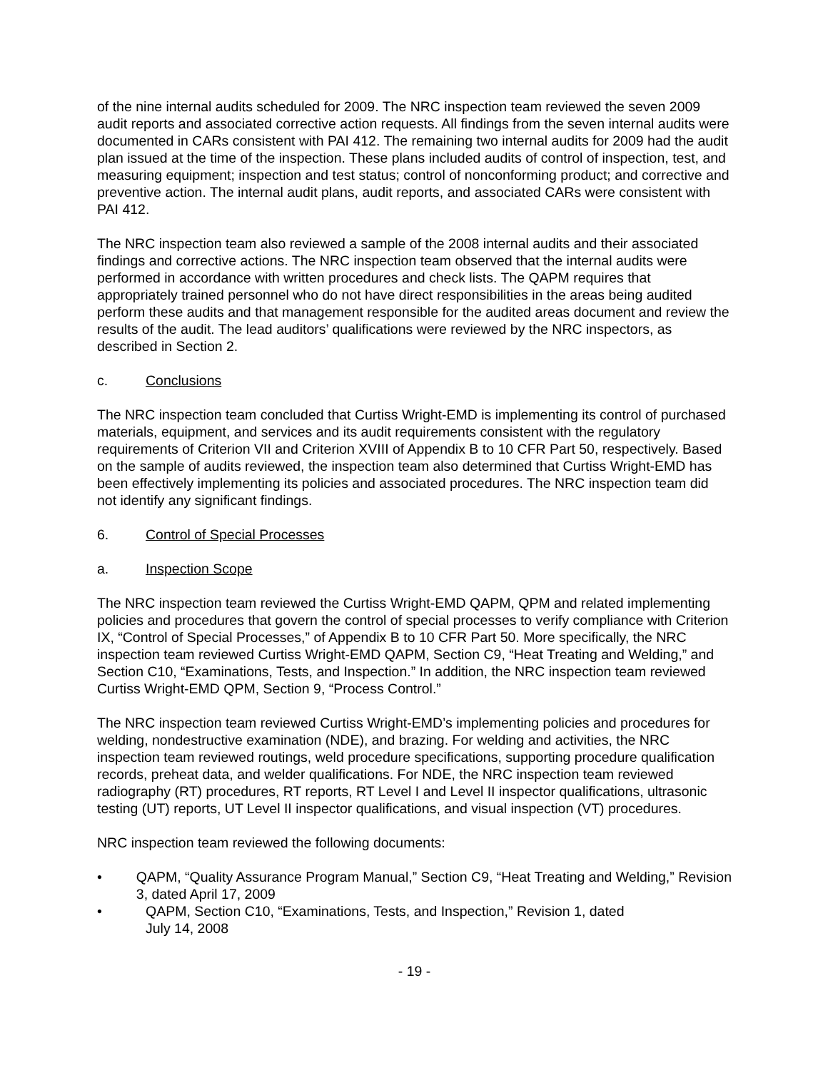of the nine internal audits scheduled for 2009. The NRC inspection team reviewed the seven 2009 audit reports and associated corrective action requests. All findings from the seven internal audits were documented in CARs consistent with PAI 412. The remaining two internal audits for 2009 had the audit plan issued at the time of the inspection. These plans included audits of control of inspection, test, and measuring equipment; inspection and test status; control of nonconforming product; and corrective and preventive action. The internal audit plans, audit reports, and associated CARs were consistent with PAI 412.
The NRC inspection team also reviewed a sample of the 2008 internal audits and their associated findings and corrective actions. The NRC inspection team observed that the internal audits were performed in accordance with written procedures and check lists. The QAPM requires that appropriately trained personnel who do not have direct responsibilities in the areas being audited perform these audits and that management responsible for the audited areas document and review the results of the audit. The lead auditors’ qualifications were reviewed by the NRC inspectors, as described in Section 2.
c. Conclusions
The NRC inspection team concluded that Curtiss Wright-EMD is implementing its control of purchased materials, equipment, and services and its audit requirements consistent with the regulatory requirements of Criterion VII and Criterion XVIII of Appendix B to 10 CFR Part 50, respectively. Based on the sample of audits reviewed, the inspection team also determined that Curtiss Wright-EMD has been effectively implementing its policies and associated procedures. The NRC inspection team did not identify any significant findings.
6. Control of Special Processes
a. Inspection Scope
The NRC inspection team reviewed the Curtiss Wright-EMD QAPM, QPM and related implementing policies and procedures that govern the control of special processes to verify compliance with Criterion IX, “Control of Special Processes,” of Appendix B to 10 CFR Part 50. More specifically, the NRC inspection team reviewed Curtiss Wright-EMD QAPM, Section C9, “Heat Treating and Welding,” and Section C10, “Examinations, Tests, and Inspection.” In addition, the NRC inspection team reviewed Curtiss Wright-EMD QPM, Section 9, “Process Control.”
The NRC inspection team reviewed Curtiss Wright-EMD’s implementing policies and procedures for welding, nondestructive examination (NDE), and brazing. For welding and activities, the NRC inspection team reviewed routings, weld procedure specifications, supporting procedure qualification records, preheat data, and welder qualifications. For NDE, the NRC inspection team reviewed radiography (RT) procedures, RT reports, RT Level I and Level II inspector qualifications, ultrasonic testing (UT) reports, UT Level II inspector qualifications, and visual inspection (VT) procedures.
NRC inspection team reviewed the following documents:
• QAPM, “Quality Assurance Program Manual,” Section C9, “Heat Treating and Welding,” Revision 3, dated April 17, 2009
• QAPM, Section C10, “Examinations, Tests, and Inspection,” Revision 1, dated
July 14, 2008
- 19 -